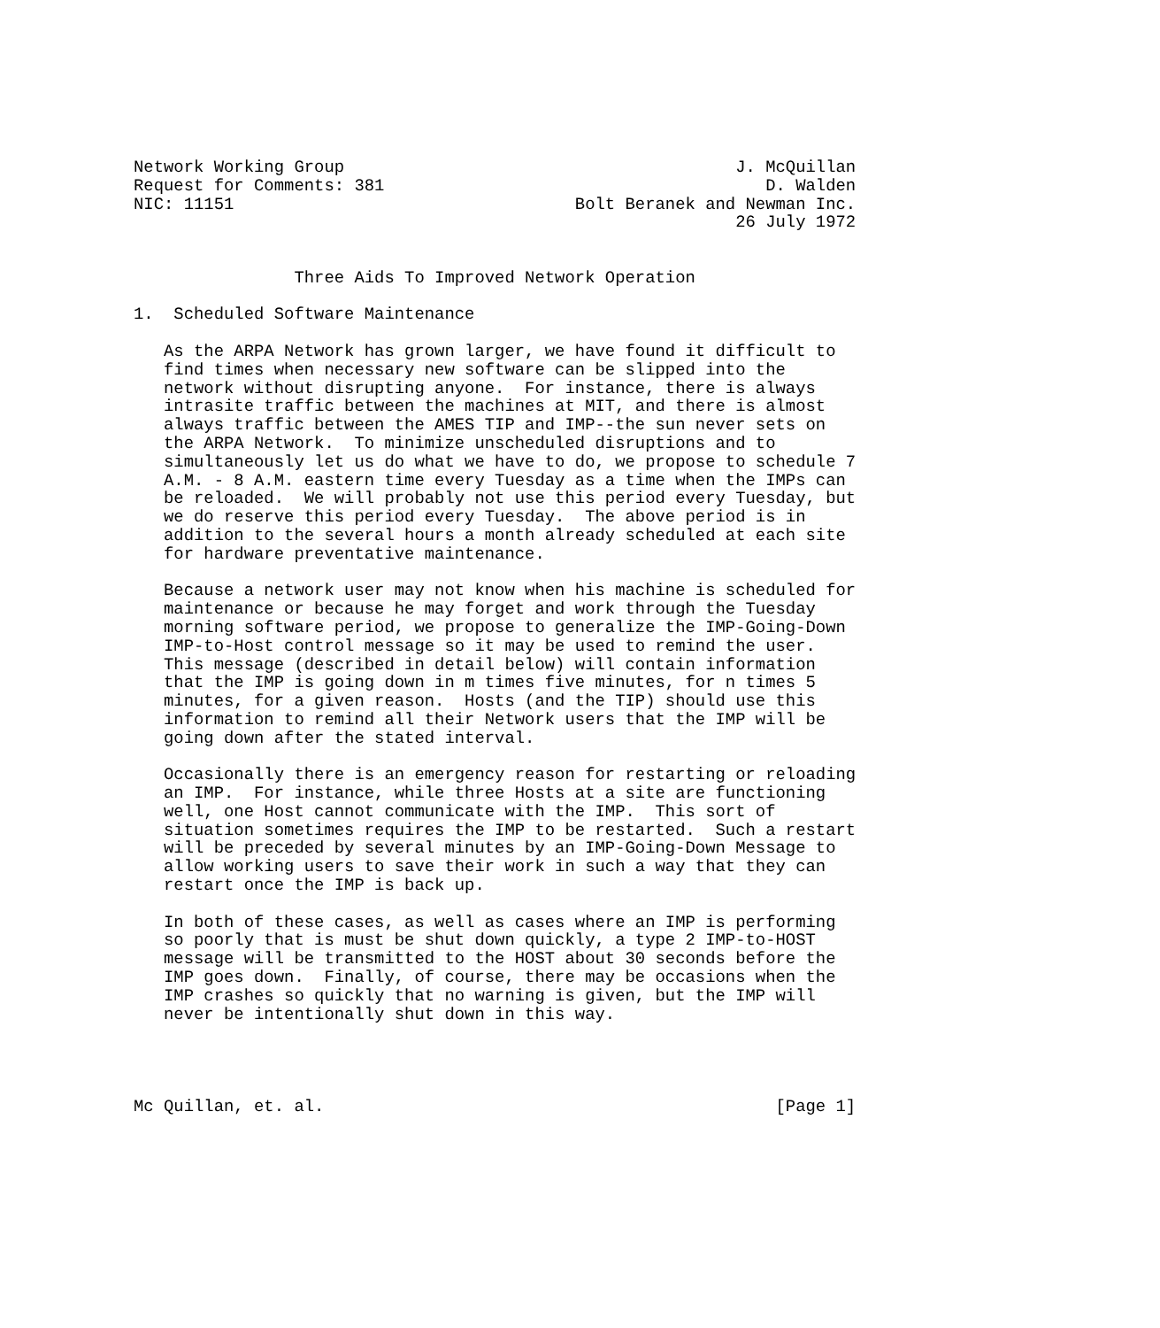Network Working Group                                       J. McQuillan
Request for Comments: 381                                      D. Walden
NIC: 11151                                  Bolt Beranek and Newman Inc.
                                                            26 July 1972


                Three Aids To Improved Network Operation

1.  Scheduled Software Maintenance

   As the ARPA Network has grown larger, we have found it difficult to
   find times when necessary new software can be slipped into the
   network without disrupting anyone.  For instance, there is always
   intrasite traffic between the machines at MIT, and there is almost
   always traffic between the AMES TIP and IMP--the sun never sets on
   the ARPA Network.  To minimize unscheduled disruptions and to
   simultaneously let us do what we have to do, we propose to schedule 7
   A.M. - 8 A.M. eastern time every Tuesday as a time when the IMPs can
   be reloaded.  We will probably not use this period every Tuesday, but
   we do reserve this period every Tuesday.  The above period is in
   addition to the several hours a month already scheduled at each site
   for hardware preventative maintenance.

   Because a network user may not know when his machine is scheduled for
   maintenance or because he may forget and work through the Tuesday
   morning software period, we propose to generalize the IMP-Going-Down
   IMP-to-Host control message so it may be used to remind the user.
   This message (described in detail below) will contain information
   that the IMP is going down in m times five minutes, for n times 5
   minutes, for a given reason.  Hosts (and the TIP) should use this
   information to remind all their Network users that the IMP will be
   going down after the stated interval.

   Occasionally there is an emergency reason for restarting or reloading
   an IMP.  For instance, while three Hosts at a site are functioning
   well, one Host cannot communicate with the IMP.  This sort of
   situation sometimes requires the IMP to be restarted.  Such a restart
   will be preceded by several minutes by an IMP-Going-Down Message to
   allow working users to save their work in such a way that they can
   restart once the IMP is back up.

   In both of these cases, as well as cases where an IMP is performing
   so poorly that is must be shut down quickly, a type 2 IMP-to-HOST
   message will be transmitted to the HOST about 30 seconds before the
   IMP goes down.  Finally, of course, there may be occasions when the
   IMP crashes so quickly that no warning is given, but the IMP will
   never be intentionally shut down in this way.




Mc Quillan, et. al.                                             [Page 1]